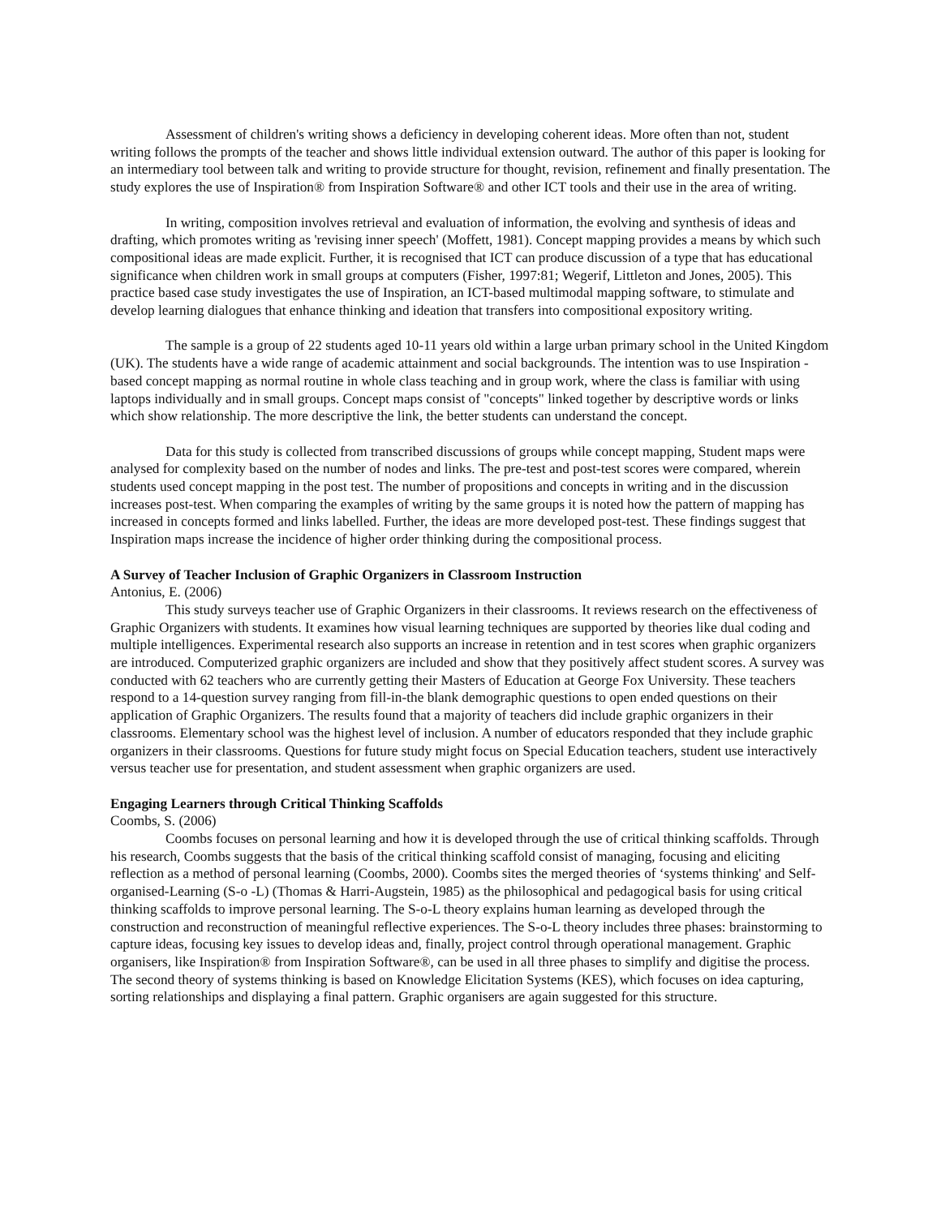Assessment of children's writing shows a deficiency in developing coherent ideas. More often than not, student writing follows the prompts of the teacher and shows little individual extension outward. The author of this paper is looking for an intermediary tool between talk and writing to provide structure for thought, revision, refinement and finally presentation. The study explores the use of Inspiration® from Inspiration Software® and other ICT tools and their use in the area of writing.
In writing, composition involves retrieval and evaluation of information, the evolving and synthesis of ideas and drafting, which promotes writing as 'revising inner speech' (Moffett, 1981). Concept mapping provides a means by which such compositional ideas are made explicit. Further, it is recognised that ICT can produce discussion of a type that has educational significance when children work in small groups at computers (Fisher, 1997:81; Wegerif, Littleton and Jones, 2005). This practice based case study investigates the use of Inspiration, an ICT-based multimodal mapping software, to stimulate and develop learning dialogues that enhance thinking and ideation that transfers into compositional expository writing.
The sample is a group of 22 students aged 10-11 years old within a large urban primary school in the United Kingdom (UK). The students have a wide range of academic attainment and social backgrounds. The intention was to use Inspiration -based concept mapping as normal routine in whole class teaching and in group work, where the class is familiar with using laptops individually and in small groups. Concept maps consist of "concepts" linked together by descriptive words or links which show relationship. The more descriptive the link, the better students can understand the concept.
Data for this study is collected from transcribed discussions of groups while concept mapping, Student maps were analysed for complexity based on the number of nodes and links. The pre-test and post-test scores were compared, wherein students used concept mapping in the post test. The number of propositions and concepts in writing and in the discussion increases post-test. When comparing the examples of writing by the same groups it is noted how the pattern of mapping has increased in concepts formed and links labelled. Further, the ideas are more developed post-test. These findings suggest that Inspiration maps increase the incidence of higher order thinking during the compositional process.
A Survey of Teacher Inclusion of Graphic Organizers in Classroom Instruction
Antonius, E. (2006)
This study surveys teacher use of Graphic Organizers in their classrooms. It reviews research on the effectiveness of Graphic Organizers with students. It examines how visual learning techniques are supported by theories like dual coding and multiple intelligences. Experimental research also supports an increase in retention and in test scores when graphic organizers are introduced. Computerized graphic organizers are included and show that they positively affect student scores. A survey was conducted with 62 teachers who are currently getting their Masters of Education at George Fox University. These teachers respond to a 14-question survey ranging from fill-in-the blank demographic questions to open ended questions on their application of Graphic Organizers. The results found that a majority of teachers did include graphic organizers in their classrooms. Elementary school was the highest level of inclusion. A number of educators responded that they include graphic organizers in their classrooms. Questions for future study might focus on Special Education teachers, student use interactively versus teacher use for presentation, and student assessment when graphic organizers are used.
Engaging Learners through Critical Thinking Scaffolds
Coombs, S. (2006)
Coombs focuses on personal learning and how it is developed through the use of critical thinking scaffolds. Through his research, Coombs suggests that the basis of the critical thinking scaffold consist of managing, focusing and eliciting reflection as a method of personal learning (Coombs, 2000). Coombs sites the merged theories of ‘systems thinking' and Self-organised-Learning (S-o -L) (Thomas & Harri-Augstein, 1985) as the philosophical and pedagogical basis for using critical thinking scaffolds to improve personal learning. The S-o-L theory explains human learning as developed through the construction and reconstruction of meaningful reflective experiences. The S-o-L theory includes three phases: brainstorming to capture ideas, focusing key issues to develop ideas and, finally, project control through operational management. Graphic organisers, like Inspiration® from Inspiration Software®, can be used in all three phases to simplify and digitise the process. The second theory of systems thinking is based on Knowledge Elicitation Systems (KES), which focuses on idea capturing, sorting relationships and displaying a final pattern. Graphic organisers are again suggested for this structure.